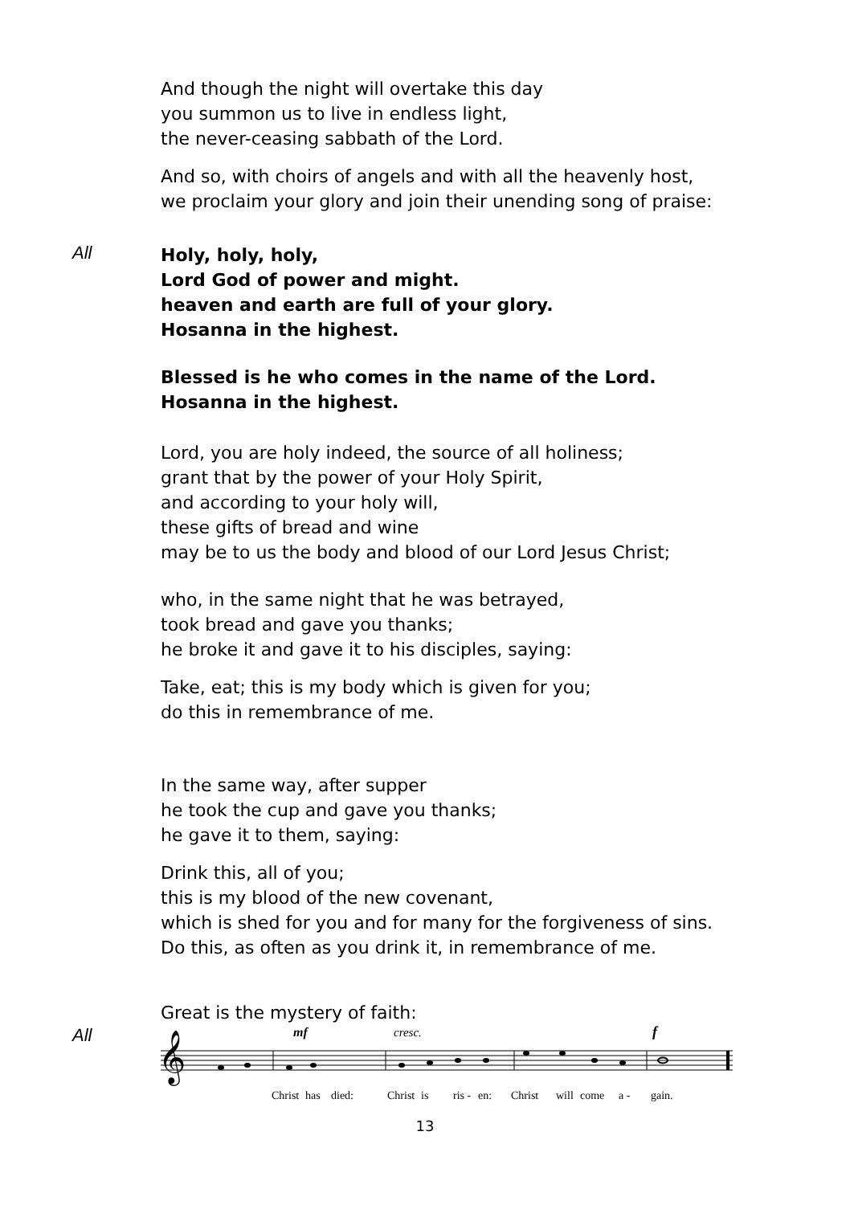And though the night will overtake this day
you summon us to live in endless light,
the never-ceasing sabbath of the Lord.
And so, with choirs of angels and with all the heavenly host,
we proclaim your glory and join their unending song of praise:
All
Holy, holy, holy,
Lord God of power and might.
heaven and earth are full of your glory.
Hosanna in the highest.
Blessed is he who comes in the name of the Lord.
Hosanna in the highest.
Lord, you are holy indeed, the source of all holiness;
grant that by the power of your Holy Spirit,
and according to your holy will,
these gifts of bread and wine
may be to us the body and blood of our Lord Jesus Christ;
who, in the same night that he was betrayed,
took bread and gave you thanks;
he broke it and gave it to his disciples, saying:
Take, eat; this is my body which is given for you;
do this in remembrance of me.
In the same way, after supper
he took the cup and gave you thanks;
he gave it to them, saying:
Drink this, all of you;
this is my blood of the new covenant,
which is shed for you and for many for the forgiveness of sins.
Do this, as often as you drink it, in remembrance of me.
Great is the mystery of faith:
All
𝄞
mf
cresc.
f
Christ
has
died:
Christ
is
ris -
en:
Christ
will
come
a -
gain.
13